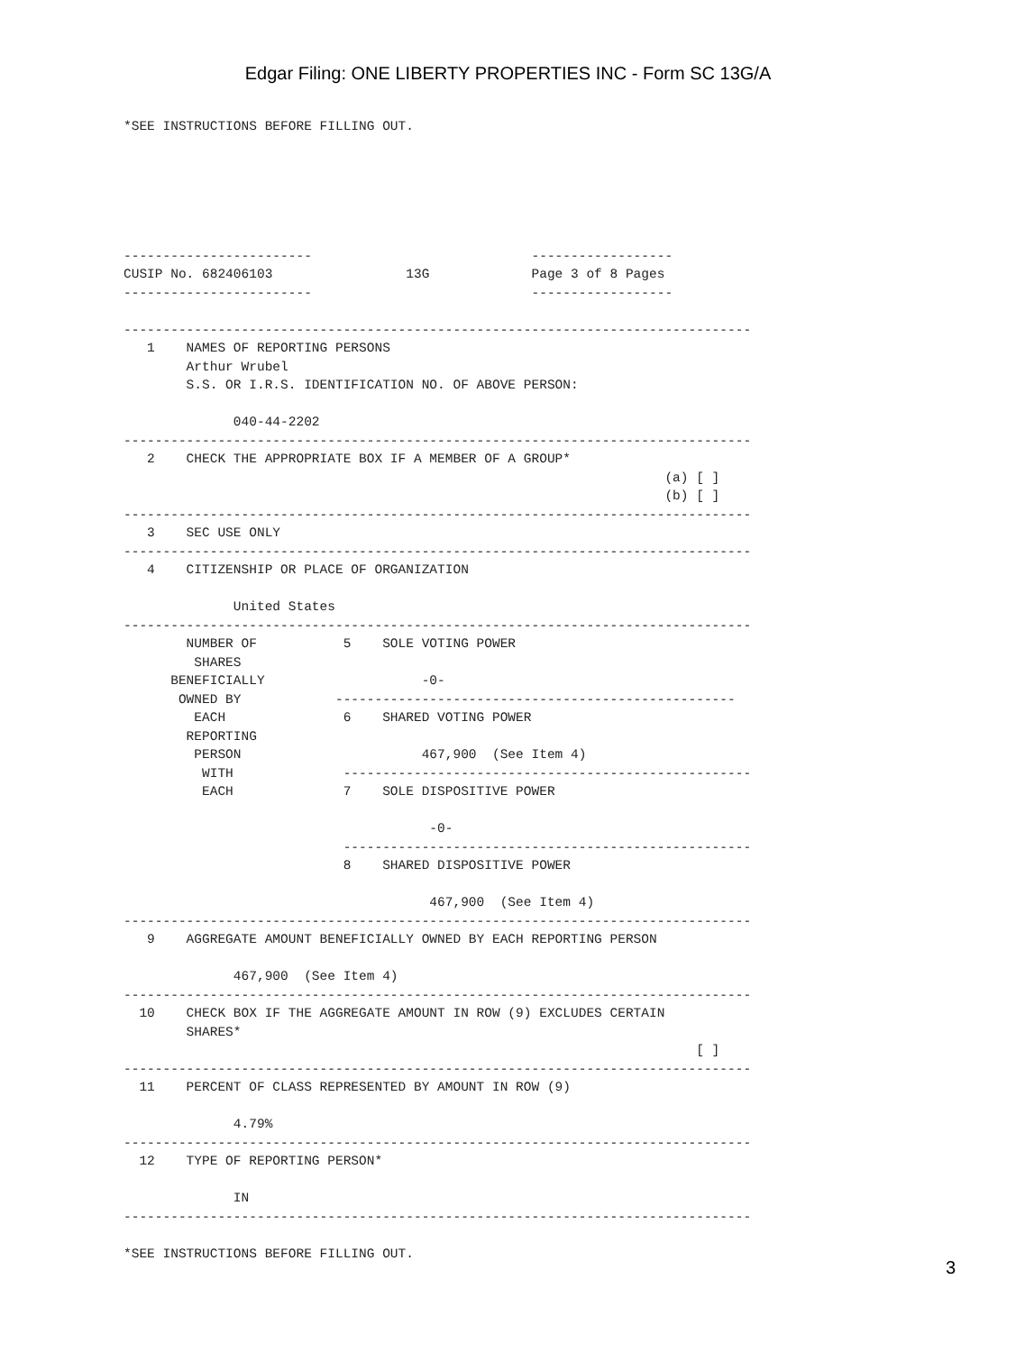Edgar Filing: ONE LIBERTY PROPERTIES INC - Form SC 13G/A
*SEE INSTRUCTIONS BEFORE FILLING OUT.






------------------------                            ------------------
CUSIP No. 682406103                 13G             Page 3 of 8 Pages
------------------------                            ------------------

--------------------------------------------------------------------------------
   1    NAMES OF REPORTING PERSONS
        Arthur Wrubel
        S.S. OR I.R.S. IDENTIFICATION NO. OF ABOVE PERSON:

              040-44-2202
--------------------------------------------------------------------------------
   2    CHECK THE APPROPRIATE BOX IF A MEMBER OF A GROUP*
                                                                     (a) [ ]
                                                                     (b) [ ]
--------------------------------------------------------------------------------
   3    SEC USE ONLY
--------------------------------------------------------------------------------
   4    CITIZENSHIP OR PLACE OF ORGANIZATION

              United States
--------------------------------------------------------------------------------
        NUMBER OF           5    SOLE VOTING POWER
         SHARES
      BENEFICIALLY                    -0-
       OWNED BY            ---------------------------------------------------
         EACH               6    SHARED VOTING POWER
        REPORTING
         PERSON                       467,900  (See Item 4)
          WITH              ----------------------------------------------------
          EACH              7    SOLE DISPOSITIVE POWER

                                       -0-
                            ----------------------------------------------------
                            8    SHARED DISPOSITIVE POWER

                                       467,900  (See Item 4)
--------------------------------------------------------------------------------
   9    AGGREGATE AMOUNT BENEFICIALLY OWNED BY EACH REPORTING PERSON

              467,900  (See Item 4)
--------------------------------------------------------------------------------
  10    CHECK BOX IF THE AGGREGATE AMOUNT IN ROW (9) EXCLUDES CERTAIN
        SHARES*
                                                                         [ ]
--------------------------------------------------------------------------------
  11    PERCENT OF CLASS REPRESENTED BY AMOUNT IN ROW (9)

              4.79%
--------------------------------------------------------------------------------
  12    TYPE OF REPORTING PERSON*

              IN
--------------------------------------------------------------------------------

*SEE INSTRUCTIONS BEFORE FILLING OUT.
3